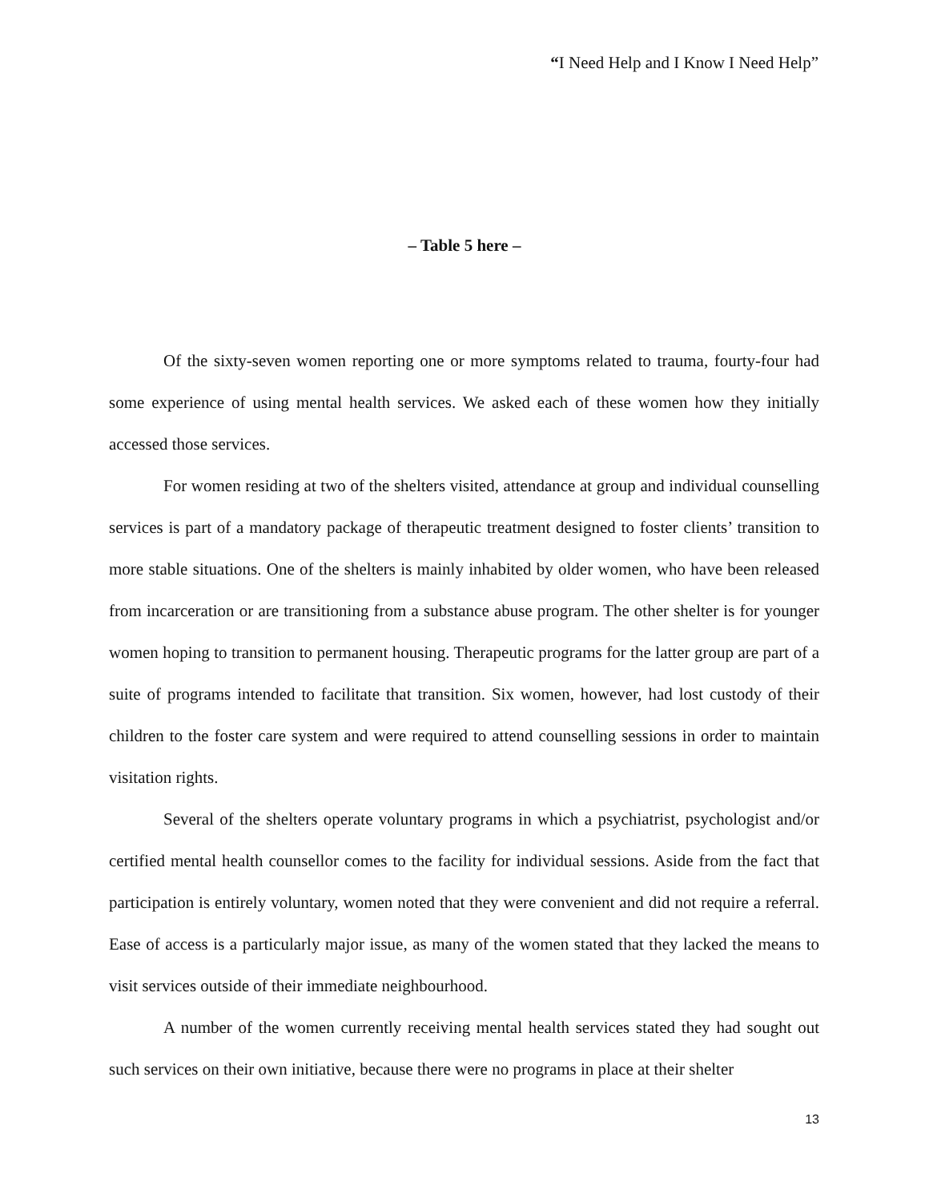“I Need Help and I Know I Need Help”
– Table 5 here –
Of the sixty-seven women reporting one or more symptoms related to trauma, fourty-four had some experience of using mental health services. We asked each of these women how they initially accessed those services.
For women residing at two of the shelters visited, attendance at group and individual counselling services is part of a mandatory package of therapeutic treatment designed to foster clients’ transition to more stable situations. One of the shelters is mainly inhabited by older women, who have been released from incarceration or are transitioning from a substance abuse program. The other shelter is for younger women hoping to transition to permanent housing. Therapeutic programs for the latter group are part of a suite of programs intended to facilitate that transition. Six women, however, had lost custody of their children to the foster care system and were required to attend counselling sessions in order to maintain visitation rights.
Several of the shelters operate voluntary programs in which a psychiatrist, psychologist and/or certified mental health counsellor comes to the facility for individual sessions. Aside from the fact that participation is entirely voluntary, women noted that they were convenient and did not require a referral. Ease of access is a particularly major issue, as many of the women stated that they lacked the means to visit services outside of their immediate neighbourhood.
A number of the women currently receiving mental health services stated they had sought out such services on their own initiative, because there were no programs in place at their shelter
13